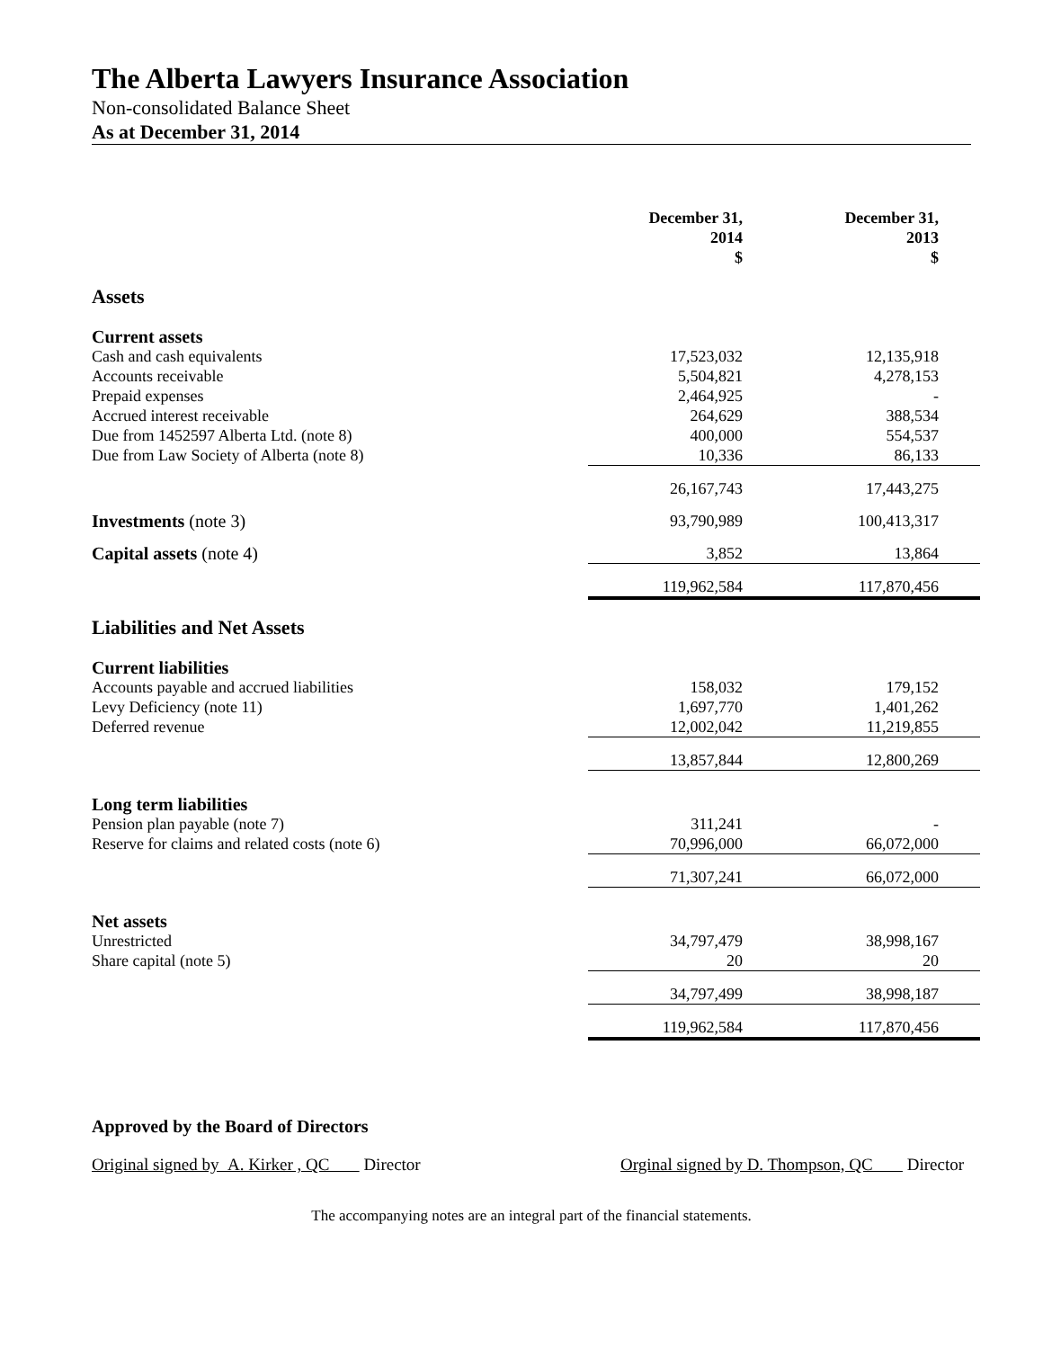The Alberta Lawyers Insurance Association
Non-consolidated Balance Sheet
As at December 31, 2014
| | December 31, 2014 $ | December 31, 2013 $ |
| --- | --- | --- |
| Assets | | |
| Current assets | | |
| Cash and cash equivalents | 17,523,032 | 12,135,918 |
| Accounts receivable | 5,504,821 | 4,278,153 |
| Prepaid expenses | 2,464,925 | - |
| Accrued interest receivable | 264,629 | 388,534 |
| Due from 1452597 Alberta Ltd. (note 8) | 400,000 | 554,537 |
| Due from Law Society of Alberta (note 8) | 10,336 | 86,133 |
| | 26,167,743 | 17,443,275 |
| Investments (note 3) | 93,790,989 | 100,413,317 |
| Capital assets (note 4) | 3,852 | 13,864 |
| | 119,962,584 | 117,870,456 |
| Liabilities and Net Assets | | |
| Current liabilities | | |
| Accounts payable and accrued liabilities | 158,032 | 179,152 |
| Levy Deficiency (note 11) | 1,697,770 | 1,401,262 |
| Deferred revenue | 12,002,042 | 11,219,855 |
| | 13,857,844 | 12,800,269 |
| Long term liabilities | | |
| Pension plan payable (note 7) | 311,241 | - |
| Reserve for claims and related costs (note 6) | 70,996,000 | 66,072,000 |
| | 71,307,241 | 66,072,000 |
| Net assets | | |
| Unrestricted | 34,797,479 | 38,998,167 |
| Share capital (note 5) | 20 | 20 |
| | 34,797,499 | 38,998,187 |
| | 119,962,584 | 117,870,456 |
Approved by the Board of Directors
Original signed by A. Kirker , QC Director Orginal signed by D. Thompson, QC Director
The accompanying notes are an integral part of the financial statements.